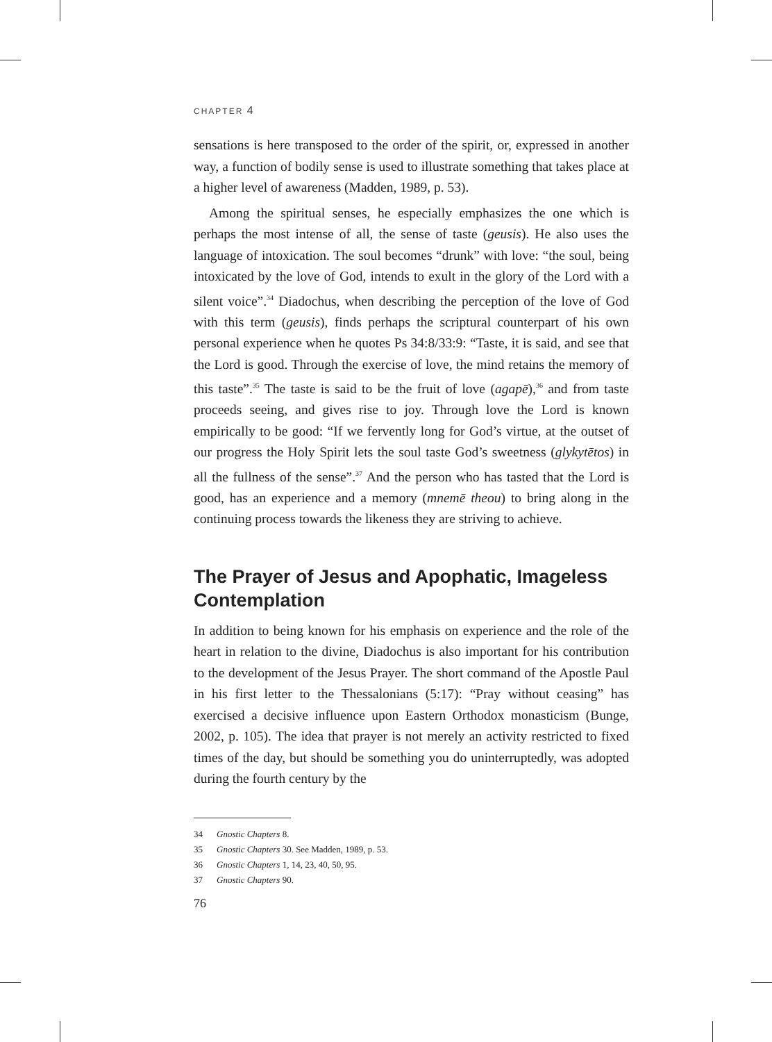CHAPTER 4
sensations is here transposed to the order of the spirit, or, expressed in another way, a function of bodily sense is used to illustrate something that takes place at a higher level of awareness (Madden, 1989, p. 53).
Among the spiritual senses, he especially emphasizes the one which is perhaps the most intense of all, the sense of taste (geusis). He also uses the language of intoxication. The soul becomes “drunk” with love: “the soul, being intoxicated by the love of God, intends to exult in the glory of the Lord with a silent voice”.<sup>34</sup> Diadochus, when describing the perception of the love of God with this term (geusis), finds perhaps the scriptural counterpart of his own personal experience when he quotes Ps 34:8/33:9: “Taste, it is said, and see that the Lord is good. Through the exercise of love, the mind retains the memory of this taste”.<sup>35</sup> The taste is said to be the fruit of love (agapē),<sup>36</sup> and from taste proceeds seeing, and gives rise to joy. Through love the Lord is known empirically to be good: “If we fervently long for God’s virtue, at the outset of our progress the Holy Spirit lets the soul taste God’s sweetness (glykytētos) in all the fullness of the sense”.<sup>37</sup> And the person who has tasted that the Lord is good, has an experience and a memory (mnemē theou) to bring along in the continuing process towards the likeness they are striving to achieve.
The Prayer of Jesus and Apophatic, Imageless Contemplation
In addition to being known for his emphasis on experience and the role of the heart in relation to the divine, Diadochus is also important for his contribution to the development of the Jesus Prayer. The short command of the Apostle Paul in his first letter to the Thessalonians (5:17): “Pray without ceasing” has exercised a decisive influence upon Eastern Orthodox monasticism (Bunge, 2002, p. 105). The idea that prayer is not merely an activity restricted to fixed times of the day, but should be something you do uninterruptedly, was adopted during the fourth century by the
34 Gnostic Chapters 8.
35 Gnostic Chapters 30. See Madden, 1989, p. 53.
36 Gnostic Chapters 1, 14, 23, 40, 50, 95.
37 Gnostic Chapters 90.
76